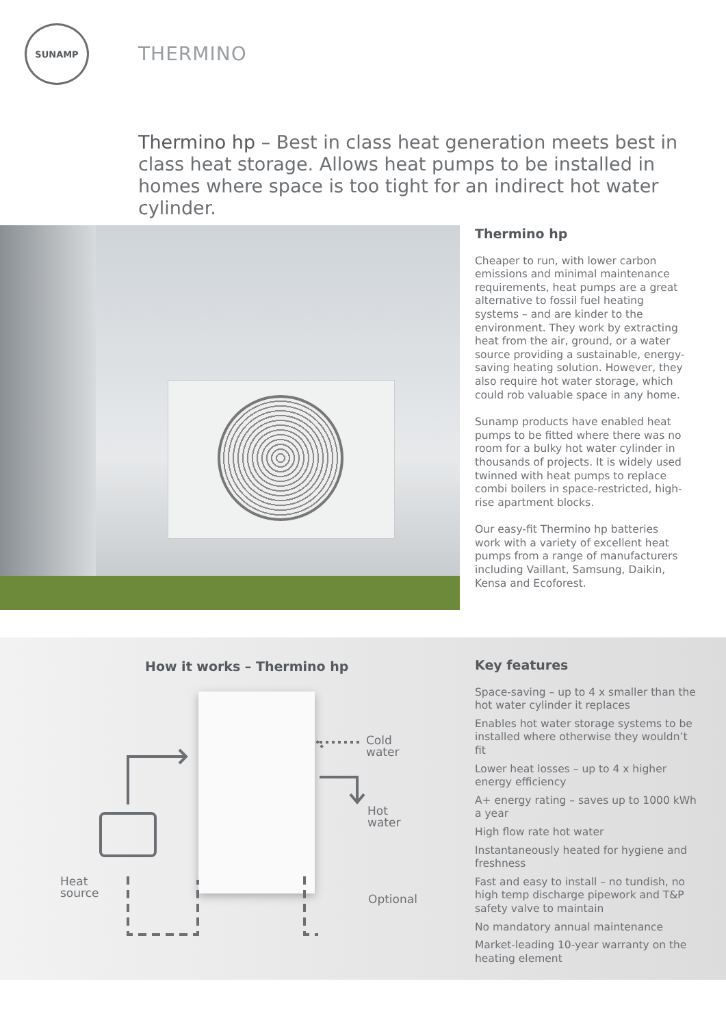SUNAMP
THERMINO
Thermino hp – Best in class heat generation meets best in class heat storage. Allows heat pumps to be installed in homes where space is too tight for an indirect hot water cylinder.
Thermino hp
Cheaper to run, with lower carbon emissions and minimal maintenance requirements, heat pumps are a great alternative to fossil fuel heating systems – and are kinder to the environment. They work by extracting heat from the air, ground, or a water source providing a sustainable, energy-saving heating solution. However, they also require hot water storage, which could rob valuable space in any home.
Sunamp products have enabled heat pumps to be fitted where there was no room for a bulky hot water cylinder in thousands of projects. It is widely used twinned with heat pumps to replace combi boilers in space-restricted, high-rise apartment blocks.
Our easy-fit Thermino hp batteries work with a variety of excellent heat pumps from a range of manufacturers including Vaillant, Samsung, Daikin, Kensa and Ecoforest.
How it works – Thermino hp
Cold
water
Hot
water
Heat
source
Optional
Key features
Space-saving – up to 4 x smaller than the hot water cylinder it replaces
Enables hot water storage systems to be installed where otherwise they wouldn’t fit
Lower heat losses – up to 4 x higher energy efficiency
A+ energy rating – saves up to 1000 kWh a year
High flow rate hot water
Instantaneously heated for hygiene and freshness
Fast and easy to install – no tundish, no high temp discharge pipework and T&P safety valve to maintain
No mandatory annual maintenance
Market-leading 10-year warranty on the heating element